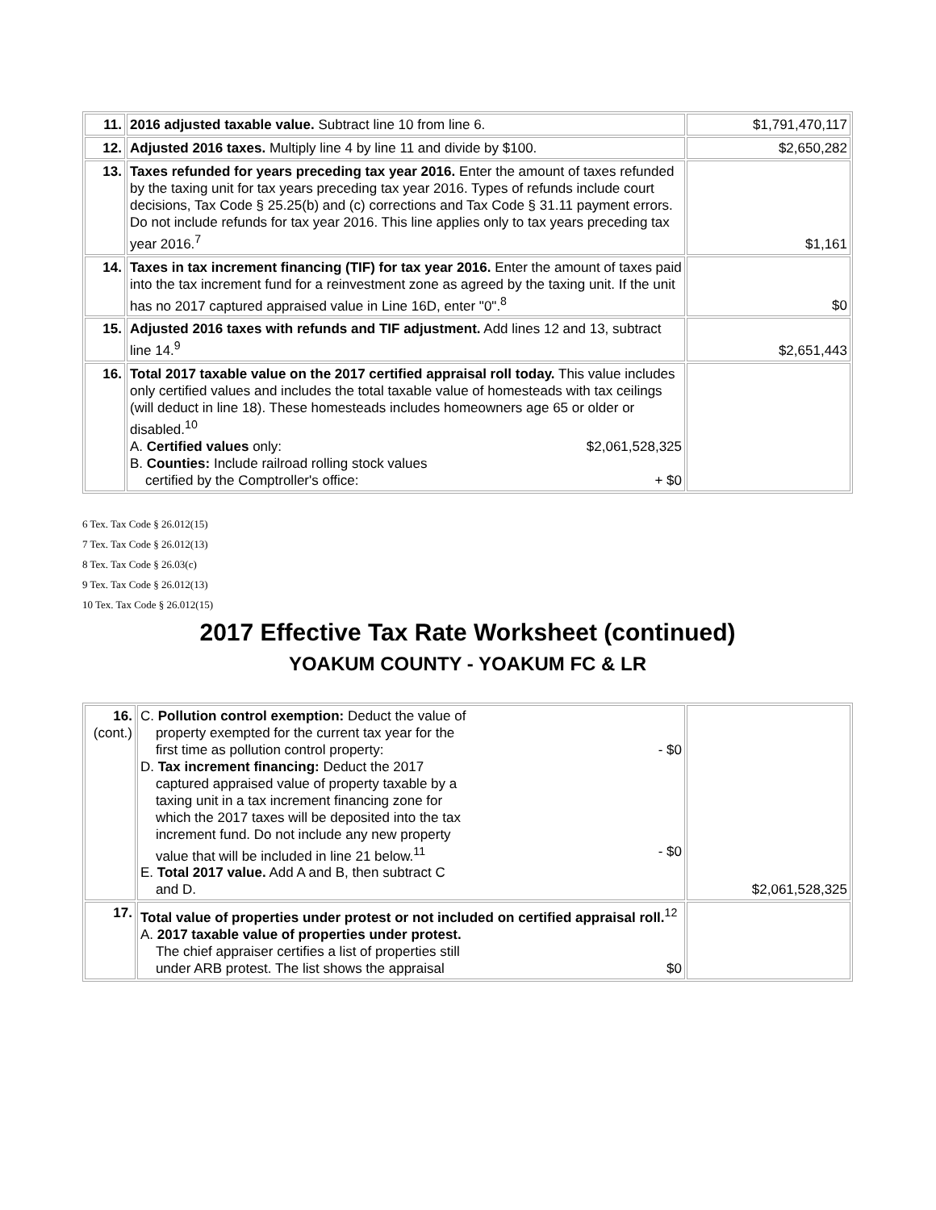| 11. | 2016 adjusted taxable value. Subtract line 10 from line 6. | $1,791,470,117 |
| 12. | Adjusted 2016 taxes. Multiply line 4 by line 11 and divide by $100. | $2,650,282 |
| 13. | Taxes refunded for years preceding tax year 2016. Enter the amount of taxes refunded by the taxing unit for tax years preceding tax year 2016. Types of refunds include court decisions, Tax Code § 25.25(b) and (c) corrections and Tax Code § 31.11 payment errors. Do not include refunds for tax year 2016. This line applies only to tax years preceding tax year 2016.<sup>7</sup> | $1,161 |
| 14. | Taxes in tax increment financing (TIF) for tax year 2016. Enter the amount of taxes paid into the tax increment fund for a reinvestment zone as agreed by the taxing unit. If the unit has no 2017 captured appraised value in Line 16D, enter "0".<sup>8</sup> | $0 |
| 15. | Adjusted 2016 taxes with refunds and TIF adjustment. Add lines 12 and 13, subtract line 14.<sup>9</sup> | $2,651,443 |
| 16. | Total 2017 taxable value on the 2017 certified appraisal roll today. This value includes only certified values and includes the total taxable value of homesteads with tax ceilings (will deduct in line 18). These homesteads includes homeowners age 65 or older or disabled.<sup>10</sup> A. Certified values only: $2,061,528,325 B. Counties: Include railroad rolling stock values certified by the Comptroller's office: + $0 | |
6 Tex. Tax Code § 26.012(15)
7 Tex. Tax Code § 26.012(13)
8 Tex. Tax Code § 26.03(c)
9 Tex. Tax Code § 26.012(13)
10 Tex. Tax Code § 26.012(15)
2017 Effective Tax Rate Worksheet (continued)
YOAKUM COUNTY - YOAKUM FC & LR
| 16. (cont.) | C. Pollution control exemption: Deduct the value of property exempted for the current tax year for the first time as pollution control property: - $0 D. Tax increment financing: Deduct the 2017 captured appraised value of property taxable by a taxing unit in a tax increment financing zone for which the 2017 taxes will be deposited into the tax increment fund. Do not include any new property value that will be included in line 21 below.<sup>11</sup> - $0 E. Total 2017 value. Add A and B, then subtract C and D. | $2,061,528,325 |
| 17. | Total value of properties under protest or not included on certified appraisal roll.<sup>12</sup> A. 2017 taxable value of properties under protest. The chief appraiser certifies a list of properties still under ARB protest. The list shows the appraisal $0 | |